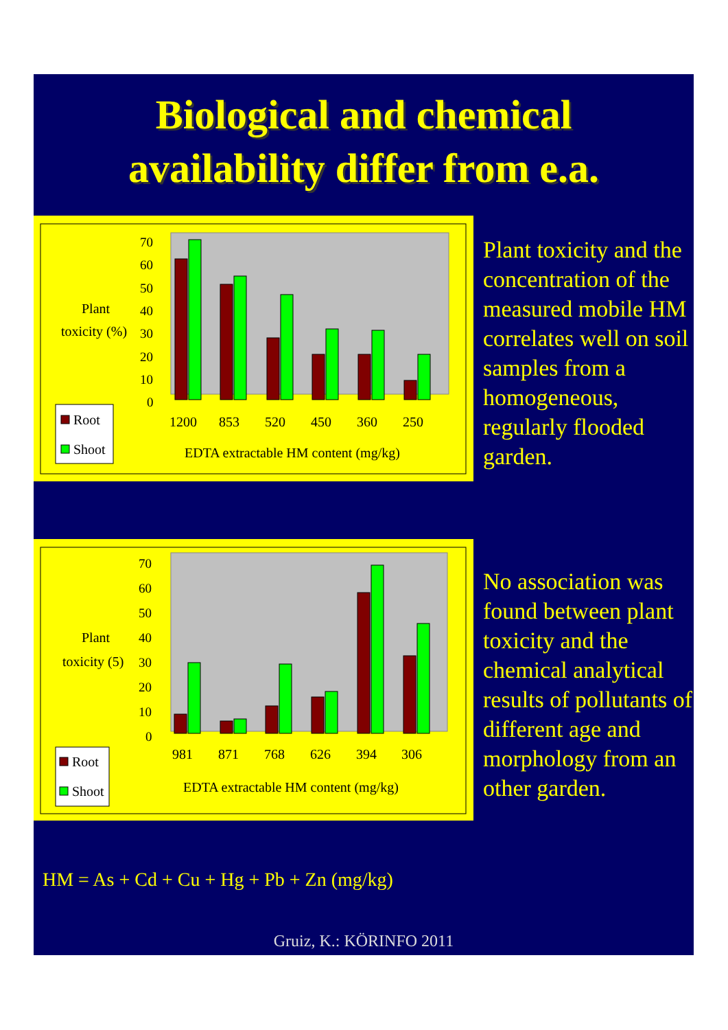Biological and chemical
availability differ from e.a.
Plant
toxicity (%)
70
60
50
40
30
20
10
0
1200
853
520
450
360
250
EDTA extractable HM content (mg/kg)
Root
Shoot
Plant toxicity and the concentration of the measured mobile HM correlates well on soil samples from a homogeneous, regularly flooded garden.
Plant
toxicity (5)
70
60
50
40
30
20
10
0
981
871
768
626
394
306
EDTA extractable HM content (mg/kg)
Root
Shoot
No association was found between plant toxicity and the chemical analytical results of pollutants of different age and morphology from an other garden.
HM = As + Cd + Cu + Hg + Pb + Zn (mg/kg)
Gruiz, K.: KÖRINFO 2011